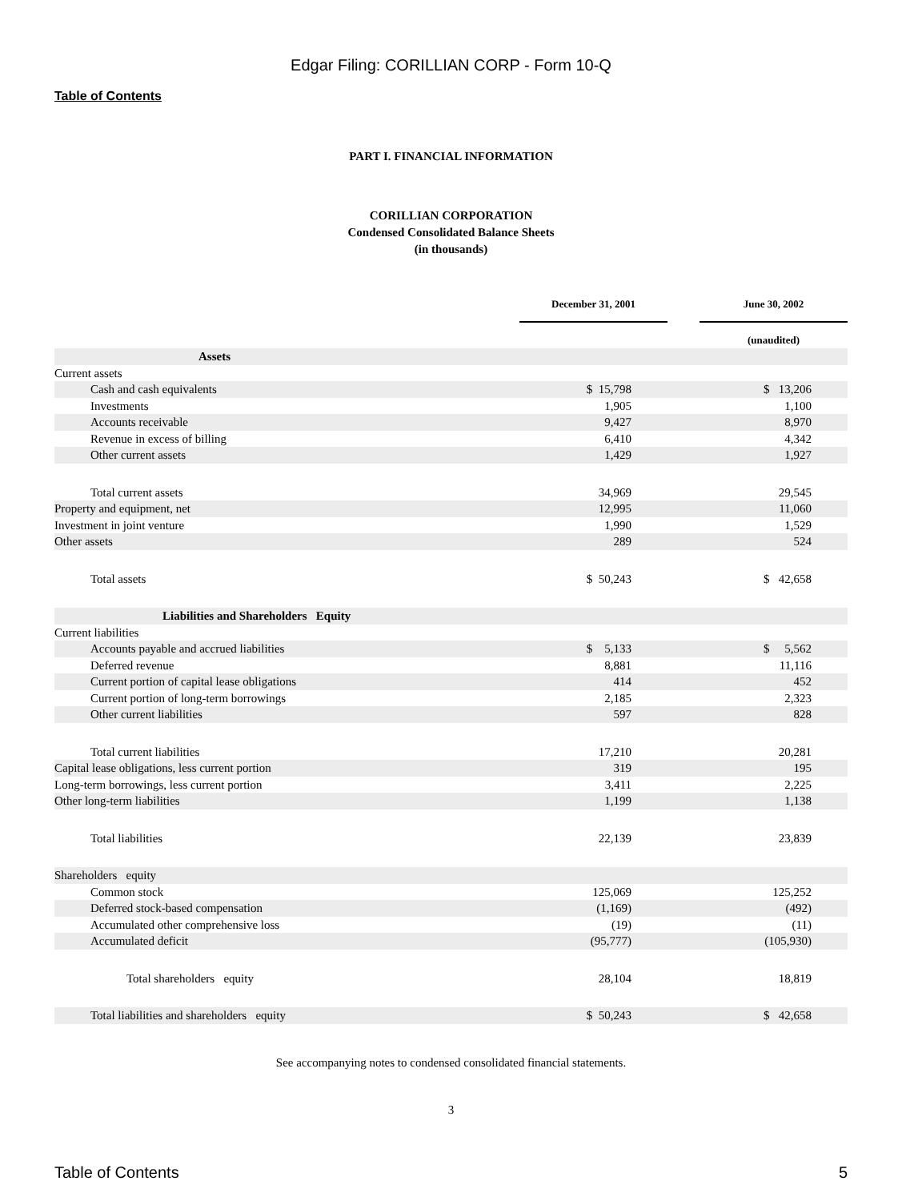Edgar Filing: CORILLIAN CORP - Form 10-Q
Table of Contents
PART I. FINANCIAL INFORMATION
CORILLIAN CORPORATION
Condensed Consolidated Balance Sheets
(in thousands)
| | December 31, 2001 | | June 30, 2002 |
| --- | --- | --- | --- |
| | | | (unaudited) |
| Assets | | | |
| Current assets | | | |
| Cash and cash equivalents | $ 15,798 | | $ 13,206 |
| Investments | 1,905 | | 1,100 |
| Accounts receivable | 9,427 | | 8,970 |
| Revenue in excess of billing | 6,410 | | 4,342 |
| Other current assets | 1,429 | | 1,927 |
| Total current assets | 34,969 | | 29,545 |
| Property and equipment, net | 12,995 | | 11,060 |
| Investment in joint venture | 1,990 | | 1,529 |
| Other assets | 289 | | 524 |
| Total assets | $ 50,243 | | $ 42,658 |
| Liabilities and Shareholders Equity | | | |
| Current liabilities | | | |
| Accounts payable and accrued liabilities | $ 5,133 | | $ 5,562 |
| Deferred revenue | 8,881 | | 11,116 |
| Current portion of capital lease obligations | 414 | | 452 |
| Current portion of long-term borrowings | 2,185 | | 2,323 |
| Other current liabilities | 597 | | 828 |
| Total current liabilities | 17,210 | | 20,281 |
| Capital lease obligations, less current portion | 319 | | 195 |
| Long-term borrowings, less current portion | 3,411 | | 2,225 |
| Other long-term liabilities | 1,199 | | 1,138 |
| Total liabilities | 22,139 | | 23,839 |
| Shareholders equity | | | |
| Common stock | 125,069 | | 125,252 |
| Deferred stock-based compensation | (1,169) | | (492) |
| Accumulated other comprehensive loss | (19) | | (11) |
| Accumulated deficit | (95,777) | | (105,930) |
| Total shareholders equity | 28,104 | | 18,819 |
| Total liabilities and shareholders equity | $ 50,243 | | $ 42,658 |
See accompanying notes to condensed consolidated financial statements.
3
Table of Contents 5